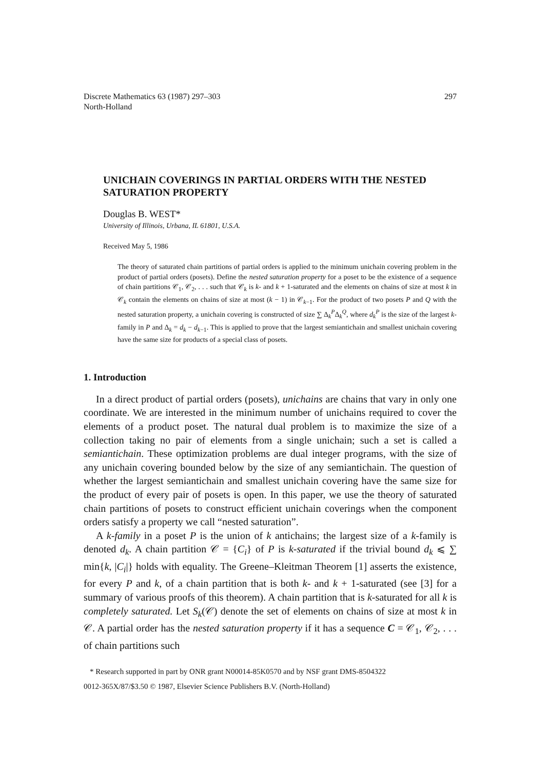Discrete Mathematics 63 (1987) 297–303
North-Holland
297
UNICHAIN COVERINGS IN PARTIAL ORDERS WITH THE NESTED SATURATION PROPERTY
Douglas B. WEST*
University of Illinois, Urbana, IL 61801, U.S.A.
Received May 5, 1986
The theory of saturated chain partitions of partial orders is applied to the minimum unichain covering problem in the product of partial orders (posets). Define the nested saturation property for a poset to be the existence of a sequence of chain partitions 𝒞<sub>1</sub>, 𝒞<sub>2</sub>, . . . such that 𝒞<sub>k</sub> is k- and k + 1-saturated and the elements on chains of size at most k in 𝒞<sub>k</sub> contain the elements on chains of size at most (k − 1) in 𝒞<sub>k−1</sub>. For the product of two posets P and Q with the nested saturation property, a unichain covering is constructed of size ∑ Δ<sub>k</sub><sup>P</sup>Δ<sub>k</sub><sup>Q</sup>, where d<sub>k</sub><sup>P</sup> is the size of the largest k-family in P and Δ<sub>k</sub> = d<sub>k</sub> − d<sub>k−1</sub>. This is applied to prove that the largest semiantichain and smallest unichain covering have the same size for products of a special class of posets.
1. Introduction
In a direct product of partial orders (posets), unichains are chains that vary in only one coordinate. We are interested in the minimum number of unichains required to cover the elements of a product poset. The natural dual problem is to maximize the size of a collection taking no pair of elements from a single unichain; such a set is called a semiantichain. These optimization problems are dual integer programs, with the size of any unichain covering bounded below by the size of any semiantichain. The question of whether the largest semiantichain and smallest unichain covering have the same size for the product of every pair of posets is open. In this paper, we use the theory of saturated chain partitions of posets to construct efficient unichain coverings when the component orders satisfy a property we call “nested saturation”.
A k-family in a poset P is the union of k antichains; the largest size of a k-family is denoted d<sub>k</sub>. A chain partition 𝒞 = {C<sub>i</sub>} of P is k-saturated if the trivial bound d<sub>k</sub> ⩽ ∑ min{k, |C<sub>i</sub>|} holds with equality. The Greene–Kleitman Theorem [1] asserts the existence, for every P and k, of a chain partition that is both k- and k + 1-saturated (see [3] for a summary of various proofs of this theorem). A chain partition that is k-saturated for all k is completely saturated. Let S<sub>k</sub>(𝒞) denote the set of elements on chains of size at most k in 𝒞. A partial order has the nested saturation property if it has a sequence C = 𝒞<sub>1</sub>, 𝒞<sub>2</sub>, . . . of chain partitions such
* Research supported in part by ONR grant N00014-85K0570 and by NSF grant DMS-8504322
0012-365X/87/$3.50 © 1987, Elsevier Science Publishers B.V. (North-Holland)